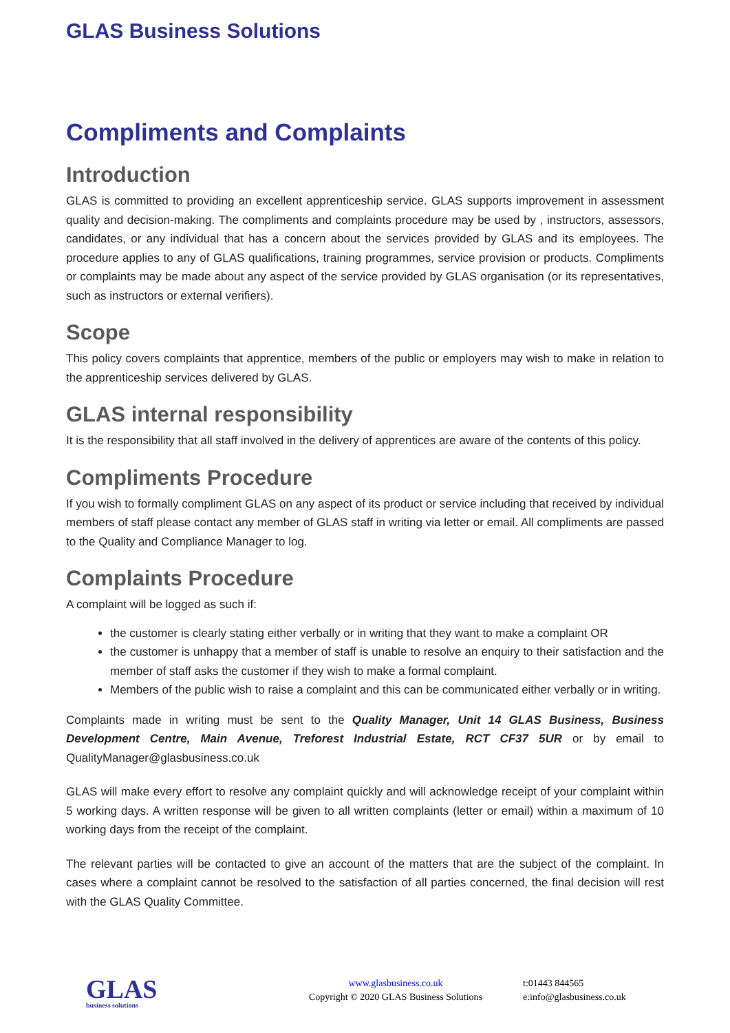GLAS Business Solutions
Compliments and Complaints
Introduction
GLAS is committed to providing an excellent apprenticeship service. GLAS supports improvement in assessment quality and decision-making. The compliments and complaints procedure may be used by , instructors, assessors, candidates, or any individual that has a concern about the services provided by GLAS and its employees. The procedure applies to any of GLAS qualifications, training programmes, service provision or products. Compliments or complaints may be made about any aspect of the service provided by GLAS organisation (or its representatives, such as instructors or external verifiers).
Scope
This policy covers complaints that apprentice, members of the public or employers may wish to make in relation to the apprenticeship services delivered by GLAS.
GLAS internal responsibility
It is the responsibility that all staff involved in the delivery of apprentices are aware of the contents of this policy.
Compliments Procedure
If you wish to formally compliment GLAS on any aspect of its product or service including that received by individual members of staff please contact any member of GLAS staff in writing via letter or email. All compliments are passed to the Quality and Compliance Manager to log.
Complaints Procedure
A complaint will be logged as such if:
the customer is clearly stating either verbally or in writing that they want to make a complaint OR
the customer is unhappy that a member of staff is unable to resolve an enquiry to their satisfaction and the member of staff asks the customer if they wish to make a formal complaint.
Members of the public wish to raise a complaint and this can be communicated either verbally or in writing.
Complaints made in writing must be sent to the Quality Manager, Unit 14 GLAS Business, Business Development Centre, Main Avenue, Treforest Industrial Estate, RCT CF37 5UR or by email to QualityManager@glasbusiness.co.uk
GLAS will make every effort to resolve any complaint quickly and will acknowledge receipt of your complaint within 5 working days. A written response will be given to all written complaints (letter or email) within a maximum of 10 working days from the receipt of the complaint.
The relevant parties will be contacted to give an account of the matters that are the subject of the complaint. In cases where a complaint cannot be resolved to the satisfaction of all parties concerned, the final decision will rest with the GLAS Quality Committee.
GLAS
business solutions
www.glasbusiness.co.uk
Copyright © 2020 GLAS Business Solutions
t:01443 844565
e:info@glasbusiness.co.uk